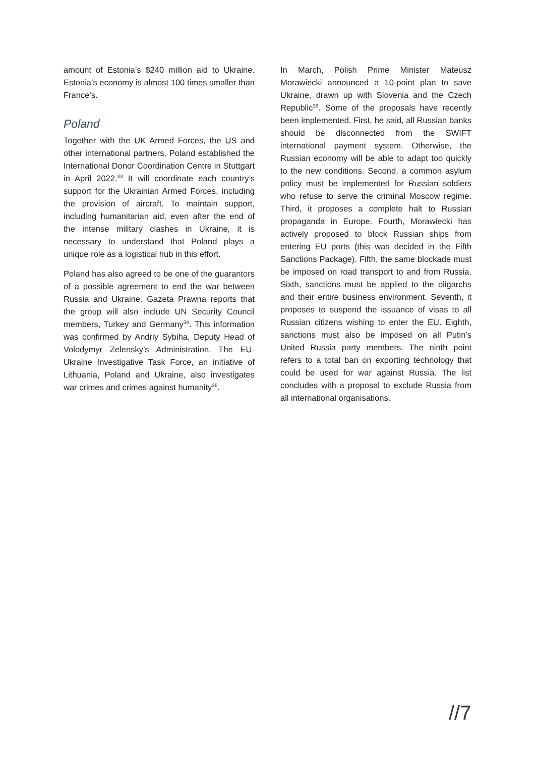amount of Estonia’s $240 million aid to Ukraine. Estonia’s economy is almost 100 times smaller than France’s.
Poland
Together with the UK Armed Forces, the US and other international partners, Poland established the International Donor Coordination Centre in Stuttgart in April 2022.<sup>33</sup> It will coordinate each country’s support for the Ukrainian Armed Forces, including the provision of aircraft. To maintain support, including humanitarian aid, even after the end of the intense military clashes in Ukraine, it is necessary to understand that Poland plays a unique role as a logistical hub in this effort.
Poland has also agreed to be one of the guarantors of a possible agreement to end the war between Russia and Ukraine. Gazeta Prawna reports that the group will also include UN Security Council members, Turkey and Germany<sup>34</sup>. This information was confirmed by Andriy Sybiha, Deputy Head of Volodymyr Zelensky’s Administration. The EU-Ukraine Investigative Task Force, an initiative of Lithuania, Poland and Ukraine, also investigates war crimes and crimes against humanity<sup>35</sup>.
In March, Polish Prime Minister Mateusz Morawiecki announced a 10-point plan to save Ukraine, drawn up with Slovenia and the Czech Republic<sup>36</sup>. Some of the proposals have recently been implemented. First, he said, all Russian banks should be disconnected from the SWIFT international payment system. Otherwise, the Russian economy will be able to adapt too quickly to the new conditions. Second, a common asylum policy must be implemented for Russian soldiers who refuse to serve the criminal Moscow regime. Third, it proposes a complete halt to Russian propaganda in Europe. Fourth, Morawiecki has actively proposed to block Russian ships from entering EU ports (this was decided in the Fifth Sanctions Package). Fifth, the same blockade must be imposed on road transport to and from Russia. Sixth, sanctions must be applied to the oligarchs and their entire business environment. Seventh, it proposes to suspend the issuance of visas to all Russian citizens wishing to enter the EU. Eighth, sanctions must also be imposed on all Putin’s United Russia party members. The ninth point refers to a total ban on exporting technology that could be used for war against Russia. The list concludes with a proposal to exclude Russia from all international organisations.
//7